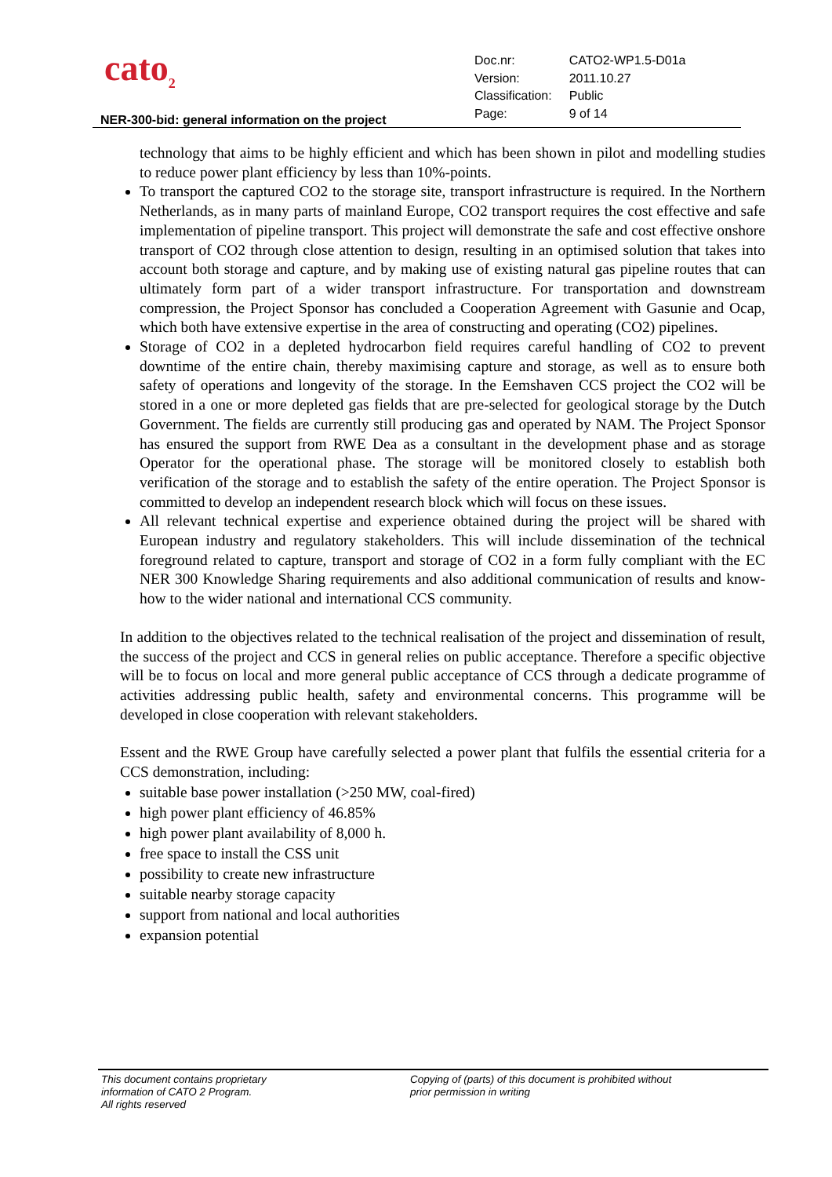cato<sub>2</sub>
| Doc.nr: | CATO2-WP1.5-D01a |
| Version: | 2011.10.27 |
| Classification: | Public |
| Page: | 9 of 14 |
NER-300-bid: general information on the project
technology that aims to be highly efficient and which has been shown in pilot and modelling studies to reduce power plant efficiency by less than 10%-points.
To transport the captured CO2 to the storage site, transport infrastructure is required. In the Northern Netherlands, as in many parts of mainland Europe, CO2 transport requires the cost effective and safe implementation of pipeline transport. This project will demonstrate the safe and cost effective onshore transport of CO2 through close attention to design, resulting in an optimised solution that takes into account both storage and capture, and by making use of existing natural gas pipeline routes that can ultimately form part of a wider transport infrastructure. For transportation and downstream compression, the Project Sponsor has concluded a Cooperation Agreement with Gasunie and Ocap, which both have extensive expertise in the area of constructing and operating (CO2) pipelines.
Storage of CO2 in a depleted hydrocarbon field requires careful handling of CO2 to prevent downtime of the entire chain, thereby maximising capture and storage, as well as to ensure both safety of operations and longevity of the storage. In the Eemshaven CCS project the CO2 will be stored in a one or more depleted gas fields that are pre-selected for geological storage by the Dutch Government. The fields are currently still producing gas and operated by NAM. The Project Sponsor has ensured the support from RWE Dea as a consultant in the development phase and as storage Operator for the operational phase. The storage will be monitored closely to establish both verification of the storage and to establish the safety of the entire operation. The Project Sponsor is committed to develop an independent research block which will focus on these issues.
All relevant technical expertise and experience obtained during the project will be shared with European industry and regulatory stakeholders. This will include dissemination of the technical foreground related to capture, transport and storage of CO2 in a form fully compliant with the EC NER 300 Knowledge Sharing requirements and also additional communication of results and know-how to the wider national and international CCS community.
In addition to the objectives related to the technical realisation of the project and dissemination of result, the success of the project and CCS in general relies on public acceptance. Therefore a specific objective will be to focus on local and more general public acceptance of CCS through a dedicate programme of activities addressing public health, safety and environmental concerns. This programme will be developed in close cooperation with relevant stakeholders.
Essent and the RWE Group have carefully selected a power plant that fulfils the essential criteria for a CCS demonstration, including:
suitable base power installation (>250 MW, coal-fired)
high power plant efficiency of 46.85%
high power plant availability of 8,000 h.
free space to install the CSS unit
possibility to create new infrastructure
suitable nearby storage capacity
support from national and local authorities
expansion potential
This document contains proprietary
information of CATO 2 Program.
All rights reserved
Copying of (parts) of this document is prohibited without
prior permission in writing